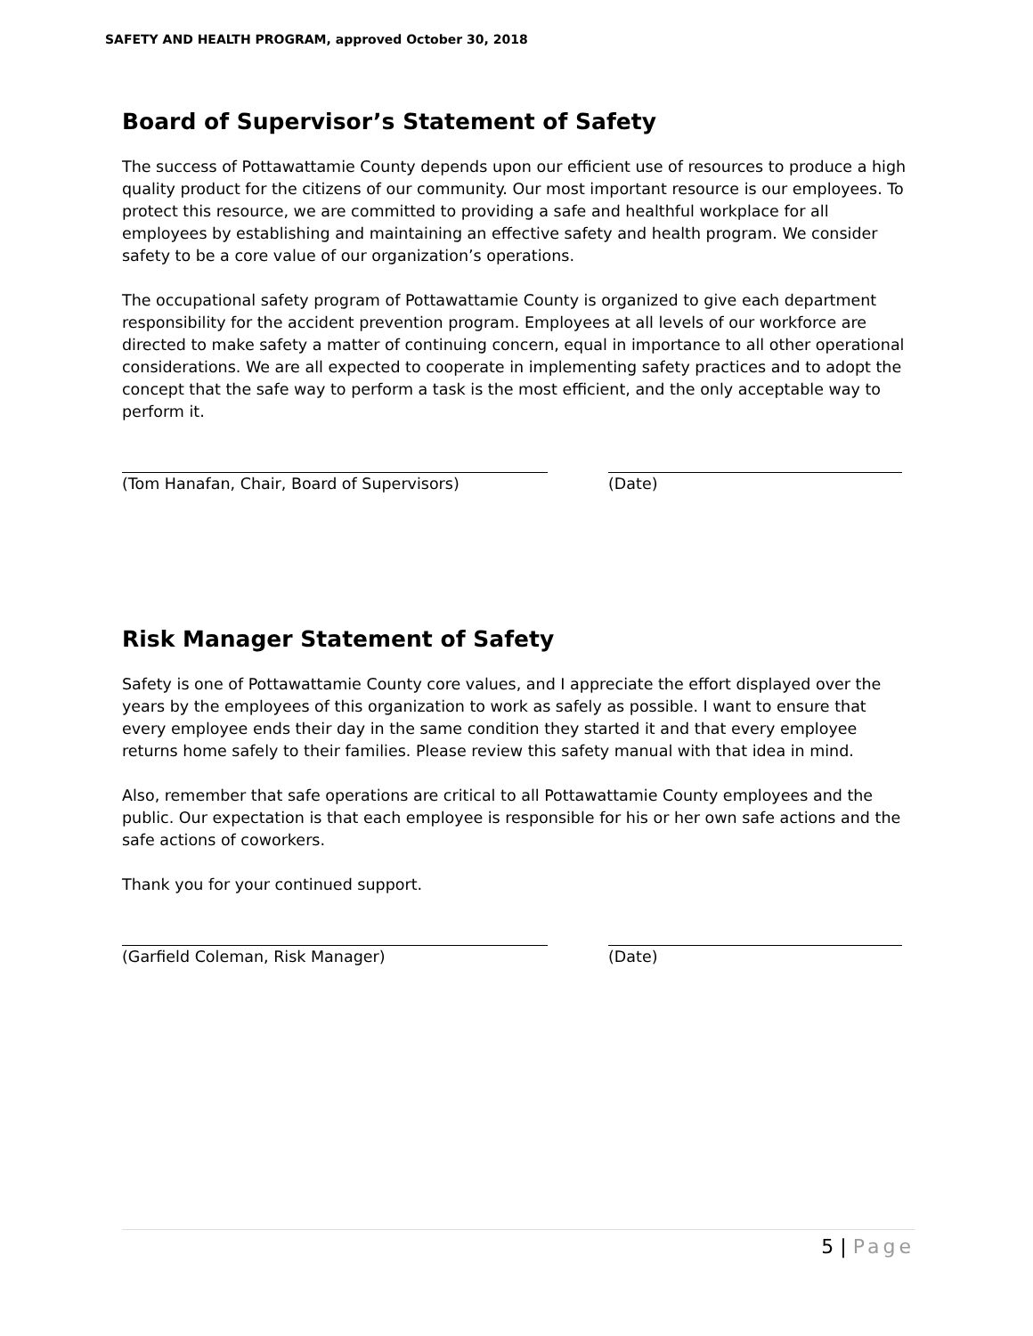SAFETY AND HEALTH PROGRAM, approved October 30, 2018
Board of Supervisor’s Statement of Safety
The success of Pottawattamie County depends upon our efficient use of resources to produce a high quality product for the citizens of our community. Our most important resource is our employees. To protect this resource, we are committed to providing a safe and healthful workplace for all employees by establishing and maintaining an effective safety and health program. We consider safety to be a core value of our organization’s operations.
The occupational safety program of Pottawattamie County is organized to give each department responsibility for the accident prevention program. Employees at all levels of our workforce are directed to make safety a matter of continuing concern, equal in importance to all other operational considerations. We are all expected to cooperate in implementing safety practices and to adopt the concept that the safe way to perform a task is the most efficient, and the only acceptable way to perform it.
(Tom Hanafan, Chair, Board of Supervisors) (Date)
Risk Manager Statement of Safety
Safety is one of Pottawattamie County core values, and I appreciate the effort displayed over the years by the employees of this organization to work as safely as possible. I want to ensure that every employee ends their day in the same condition they started it and that every employee returns home safely to their families. Please review this safety manual with that idea in mind.
Also, remember that safe operations are critical to all Pottawattamie County employees and the public. Our expectation is that each employee is responsible for his or her own safe actions and the safe actions of coworkers.
Thank you for your continued support.
(Garfield Coleman, Risk Manager) (Date)
5 | Page